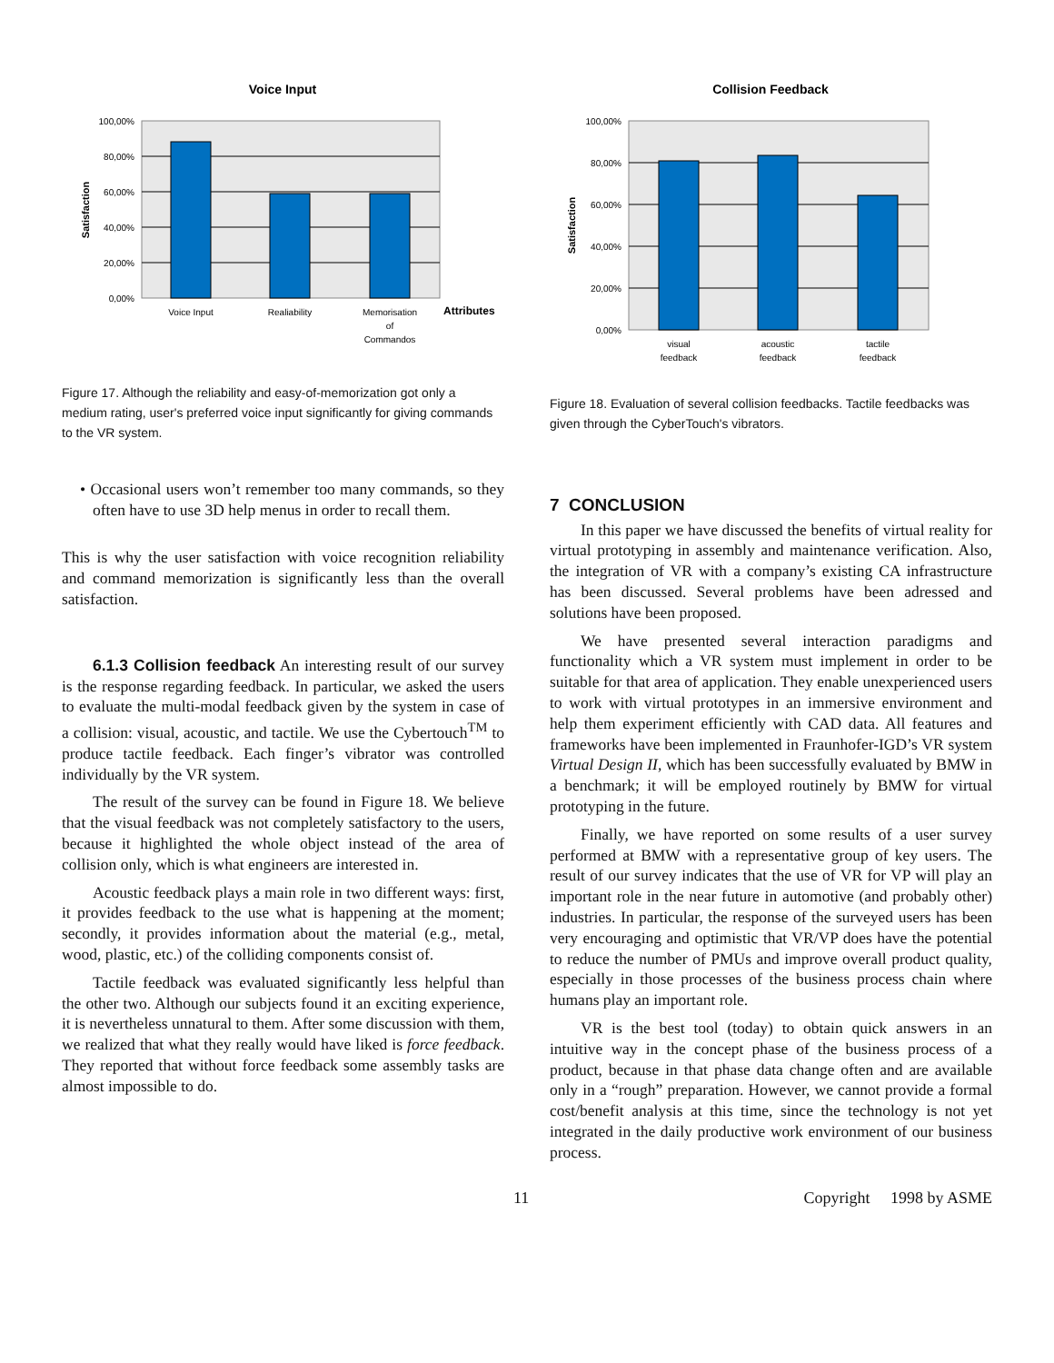Voice Input
100,00%
80,00%
60,00%
40,00%
20,00%
0,00%
Satisfaction
Voice Input
Realiability
Memorisation
of
Commandos
Attributes
Figure 17. Although the reliability and easy-of-memorization got only a medium rating, user's preferred voice input significantly for giving commands to the VR system.
• Occasional users won’t remember too many commands, so they often have to use 3D help menus in order to recall them.
This is why the user satisfaction with voice recognition reliability and command memorization is significantly less than the overall satisfaction.
6.1.3 Collision feedback An interesting result of our survey is the response regarding feedback. In particular, we asked the users to evaluate the multi-modal feedback given by the system in case of a collision: visual, acoustic, and tactile. We use the Cybertouch<sup>TM</sup> to produce tactile feedback. Each finger’s vibrator was controlled individually by the VR system.
The result of the survey can be found in Figure 18. We believe that the visual feedback was not completely satisfactory to the users, because it highlighted the whole object instead of the area of collision only, which is what engineers are interested in.
Acoustic feedback plays a main role in two different ways: first, it provides feedback to the use what is happening at the moment; secondly, it provides information about the material (e.g., metal, wood, plastic, etc.) of the colliding components consist of.
Tactile feedback was evaluated significantly less helpful than the other two. Although our subjects found it an exciting experience, it is nevertheless unnatural to them. After some discussion with them, we realized that what they really would have liked is force feedback. They reported that without force feedback some assembly tasks are almost impossible to do.
Collision Feedback
100,00%
80,00%
60,00%
40,00%
20,00%
0,00%
Satisfaction
visual
feedback
acoustic
feedback
tactile
feedback
Figure 18. Evaluation of several collision feedbacks. Tactile feedbacks was given through the CyberTouch's vibrators.
7 CONCLUSION
In this paper we have discussed the benefits of virtual reality for virtual prototyping in assembly and maintenance verification. Also, the integration of VR with a company’s existing CA infrastructure has been discussed. Several problems have been adressed and solutions have been proposed.
We have presented several interaction paradigms and functionality which a VR system must implement in order to be suitable for that area of application. They enable unexperienced users to work with virtual prototypes in an immersive environment and help them experiment efficiently with CAD data. All features and frameworks have been implemented in Fraunhofer-IGD’s VR system Virtual Design II, which has been successfully evaluated by BMW in a benchmark; it will be employed routinely by BMW for virtual prototyping in the future.
Finally, we have reported on some results of a user survey performed at BMW with a representative group of key users. The result of our survey indicates that the use of VR for VP will play an important role in the near future in automotive (and probably other) industries. In particular, the response of the surveyed users has been very encouraging and optimistic that VR/VP does have the potential to reduce the number of PMUs and improve overall product quality, especially in those processes of the business process chain where humans play an important role.
VR is the best tool (today) to obtain quick answers in an intuitive way in the concept phase of the business process of a product, because in that phase data change often and are available only in a “rough” preparation. However, we cannot provide a formal cost/benefit analysis at this time, since the technology is not yet integrated in the daily productive work environment of our business process.
11 Copyright 1998 by ASME